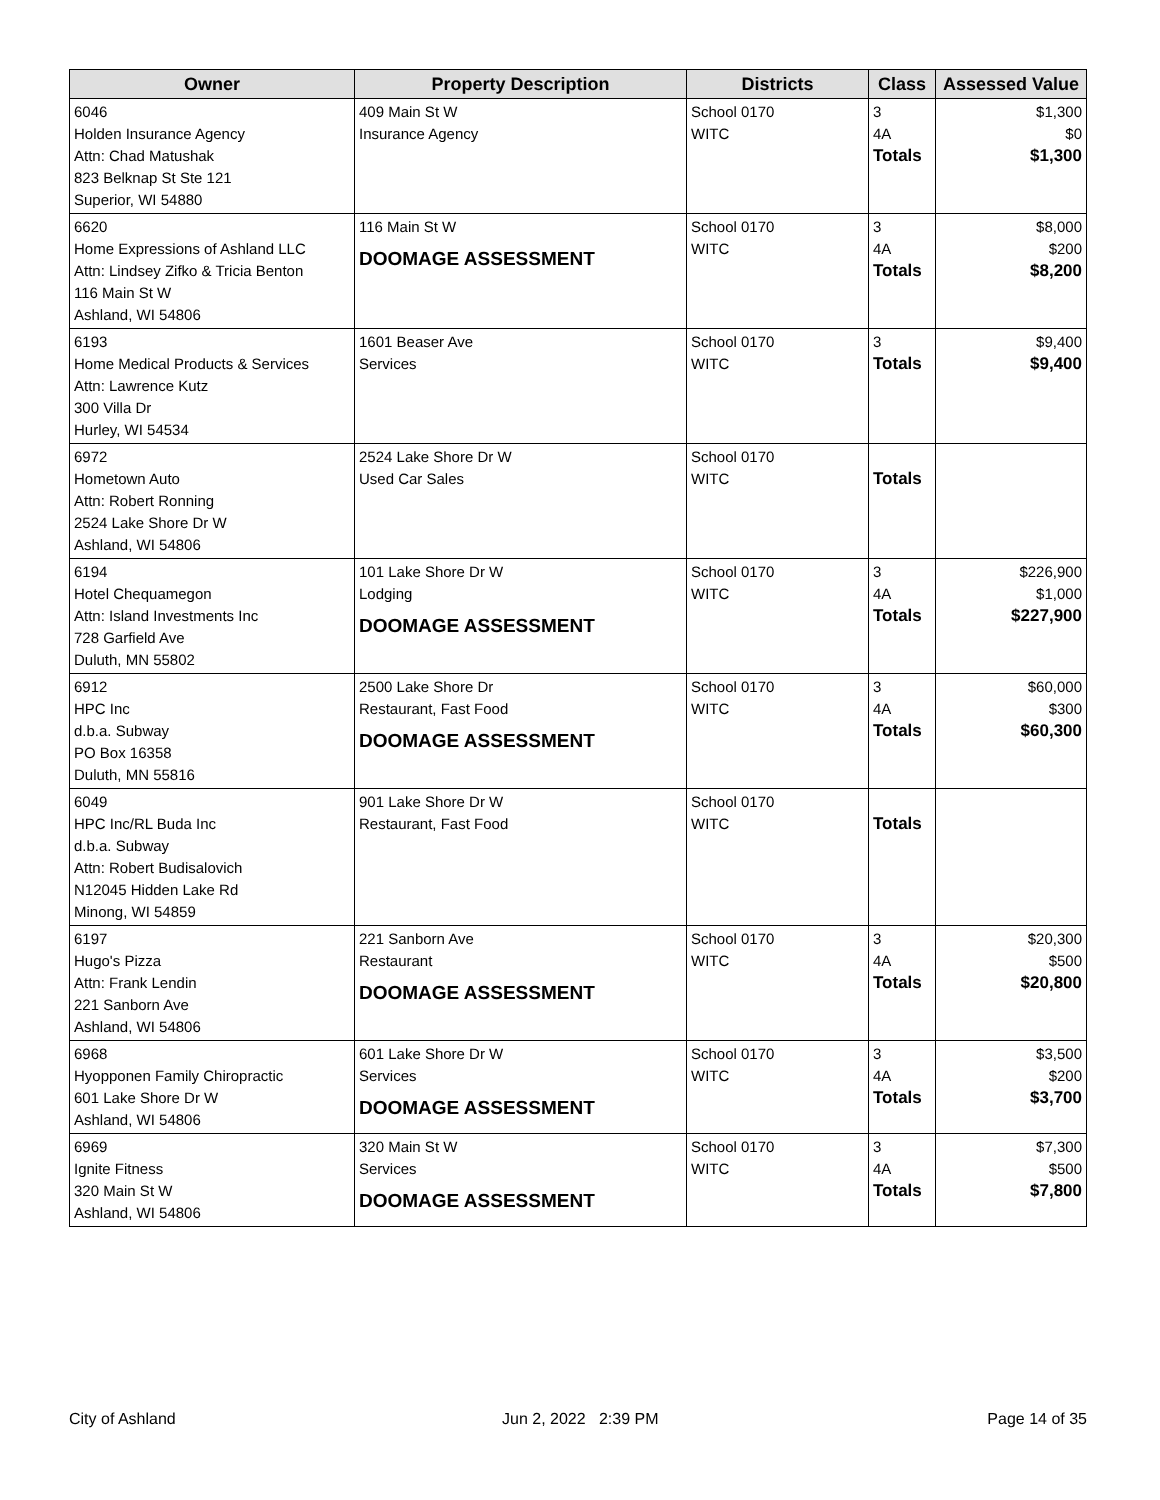| Owner | Property Description | Districts | Class | Assessed Value |
| --- | --- | --- | --- | --- |
| 6046 Holden Insurance Agency Attn: Chad Matushak 823 Belknap St Ste 121 Superior, WI 54880 | 409 Main St W Insurance Agency | School 0170 WITC | 3 4A Totals | $1,300 $0 $1,300 |
| 6620 Home Expressions of Ashland LLC Attn: Lindsey Zifko & Tricia Benton 116 Main St W Ashland, WI 54806 | 116 Main St W DOOMAGE ASSESSMENT | School 0170 WITC | 3 4A Totals | $8,000 $200 $8,200 |
| 6193 Home Medical Products & Services Attn: Lawrence Kutz 300 Villa Dr Hurley, WI 54534 | 1601 Beaser Ave Services | School 0170 WITC | 3 Totals | $9,400 $9,400 |
| 6972 Hometown Auto Attn: Robert Ronning 2524 Lake Shore Dr W Ashland, WI 54806 | 2524 Lake Shore Dr W Used Car Sales | School 0170 WITC | Totals | |
| 6194 Hotel Chequamegon Attn: Island Investments Inc 728 Garfield Ave Duluth, MN 55802 | 101 Lake Shore Dr W Lodging DOOMAGE ASSESSMENT | School 0170 WITC | 3 4A Totals | $226,900 $1,000 $227,900 |
| 6912 HPC Inc d.b.a. Subway PO Box 16358 Duluth, MN 55816 | 2500 Lake Shore Dr Restaurant, Fast Food DOOMAGE ASSESSMENT | School 0170 WITC | 3 4A Totals | $60,000 $300 $60,300 |
| 6049 HPC Inc/RL Buda Inc d.b.a. Subway Attn: Robert Budisalovich N12045 Hidden Lake Rd Minong, WI 54859 | 901 Lake Shore Dr W Restaurant, Fast Food | School 0170 WITC | Totals | |
| 6197 Hugo's Pizza Attn: Frank Lendin 221 Sanborn Ave Ashland, WI 54806 | 221 Sanborn Ave Restaurant DOOMAGE ASSESSMENT | School 0170 WITC | 3 4A Totals | $20,300 $500 $20,800 |
| 6968 Hyopponen Family Chiropractic 601 Lake Shore Dr W Ashland, WI 54806 | 601 Lake Shore Dr W Services DOOMAGE ASSESSMENT | School 0170 WITC | 3 4A Totals | $3,500 $200 $3,700 |
| 6969 Ignite Fitness 320 Main St W Ashland, WI 54806 | 320 Main St W Services DOOMAGE ASSESSMENT | School 0170 WITC | 3 4A Totals | $7,300 $500 $7,800 |
City of Ashland Jun 2, 2022 2:39 PM Page 14 of 35